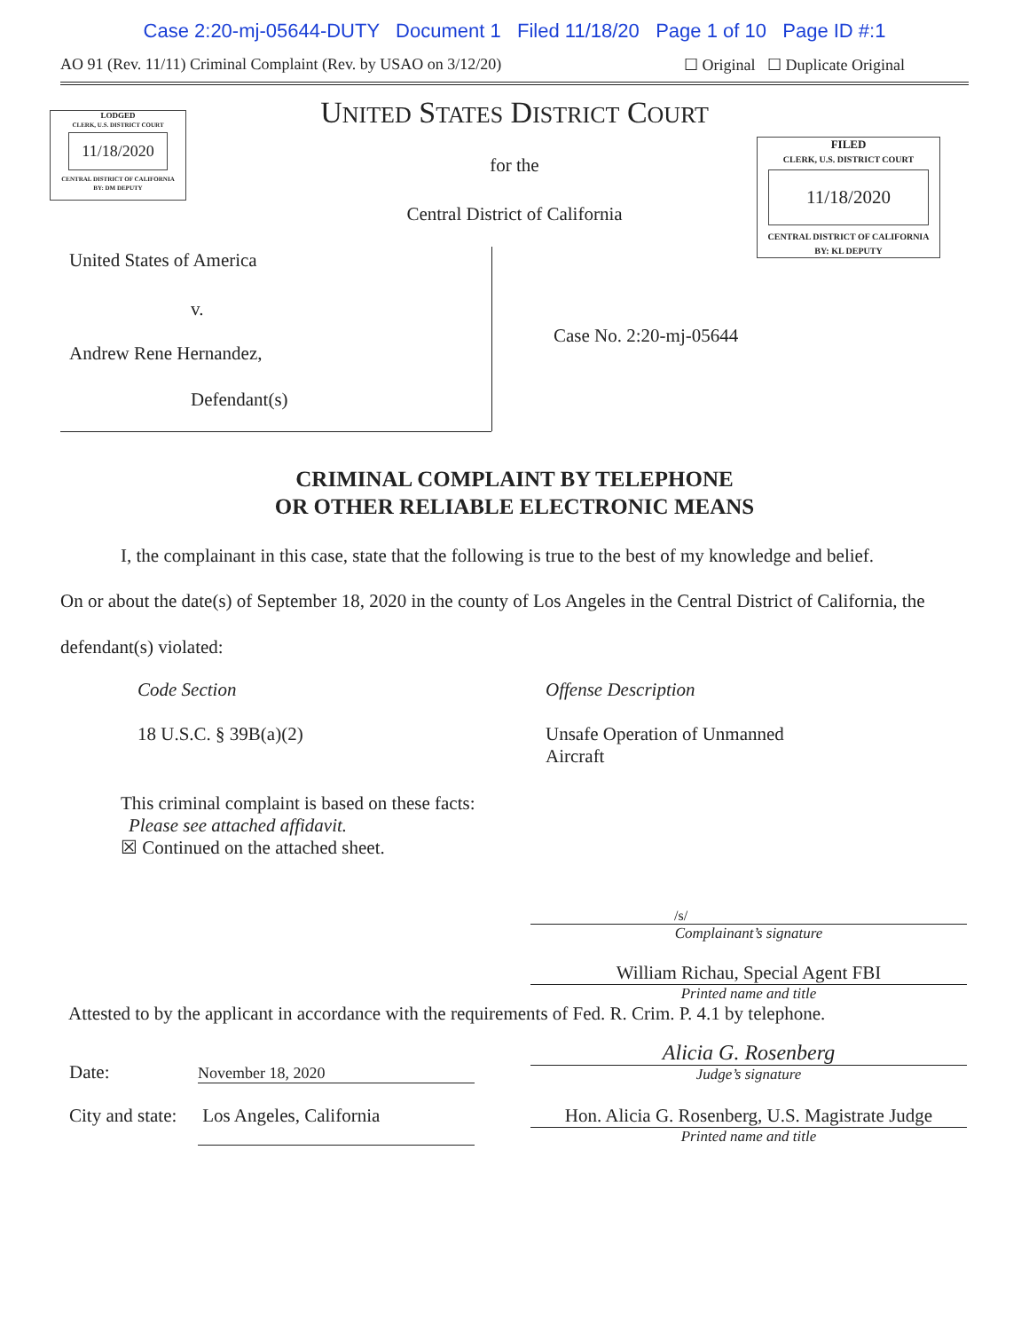Case 2:20-mj-05644-DUTY Document 1 Filed 11/18/20 Page 1 of 10 Page ID #:1
AO 91 (Rev. 11/11) Criminal Complaint (Rev. by USAO on 3/12/20) ☐ Original ☐ Duplicate Original
LODGED
CLERK, U.S. DISTRICT COURT
11/18/2020
CENTRAL DISTRICT OF CALIFORNIA
BY: DM DEPUTY
FILED
CLERK, U.S. DISTRICT COURT
11/18/2020
CENTRAL DISTRICT OF CALIFORNIA
BY: KL DEPUTY
UNITED STATES DISTRICT COURT
for the
Central District of California
United States of America
v.
Andrew Rene Hernandez,
Defendant(s)
Case No. 2:20-mj-05644
CRIMINAL COMPLAINT BY TELEPHONE
OR OTHER RELIABLE ELECTRONIC MEANS
I, the complainant in this case, state that the following is true to the best of my knowledge and belief.
On or about the date(s) of September 18, 2020 in the county of Los Angeles in the Central District of California, the defendant(s) violated:
Code Section
18 U.S.C. § 39B(a)(2)
Offense Description
Unsafe Operation of Unmanned
Aircraft
This criminal complaint is based on these facts:
Please see attached affidavit.
☒ Continued on the attached sheet.
/s/
Complainant’s signature
William Richau, Special Agent FBI
Printed name and title
Attested to by the applicant in accordance with the requirements of Fed. R. Crim. P. 4.1 by telephone.
Date: November 18, 2020
Alicia G. Rosenberg
Judge’s signature
City and state: Los Angeles, California Hon. Alicia G. Rosenberg, U.S. Magistrate Judge
Printed name and title